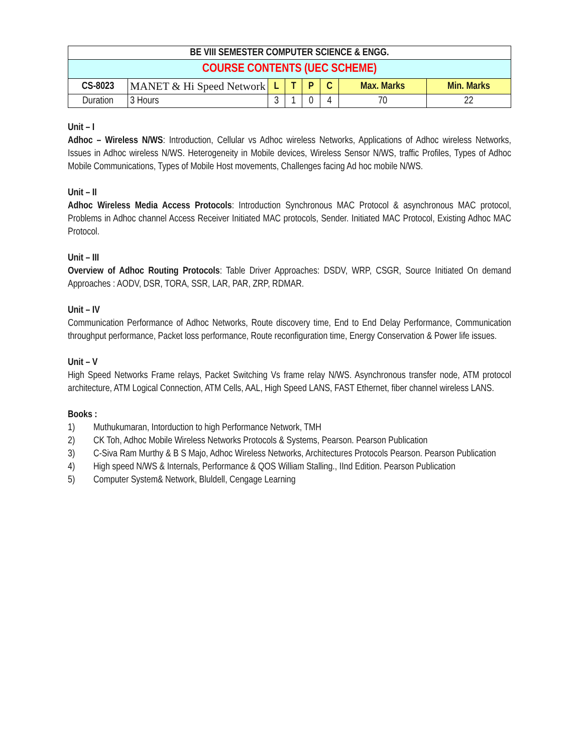| BE VIII SEMESTER COMPUTER SCIENCE & ENGG. | | | | | | | |
| COURSE CONTENTS (UEC SCHEME) | | | | | | | |
| CS-8023 | MANET & Hi Speed Network | L | T | P | C | Max. Marks | Min. Marks |
| Duration | 3 Hours | 3 | 1 | 0 | 4 | 70 | 22 |
Unit – I
Adhoc – Wireless N/WS: Introduction, Cellular vs Adhoc wireless Networks, Applications of Adhoc wireless Networks, Issues in Adhoc wireless N/WS. Heterogeneity in Mobile devices, Wireless Sensor N/WS, traffic Profiles, Types of Adhoc Mobile Communications, Types of Mobile Host movements, Challenges facing Ad hoc mobile N/WS.
Unit – II
Adhoc Wireless Media Access Protocols: Introduction Synchronous MAC Protocol & asynchronous MAC protocol, Problems in Adhoc channel Access Receiver Initiated MAC protocols, Sender. Initiated MAC Protocol, Existing Adhoc MAC Protocol.
Unit – III
Overview of Adhoc Routing Protocols: Table Driver Approaches: DSDV, WRP, CSGR, Source Initiated On demand Approaches : AODV, DSR, TORA, SSR, LAR, PAR, ZRP, RDMAR.
Unit – IV
Communication Performance of Adhoc Networks, Route discovery time, End to End Delay Performance, Communication throughput performance, Packet loss performance, Route reconfiguration time, Energy Conservation & Power life issues.
Unit – V
High Speed Networks Frame relays, Packet Switching Vs frame relay N/WS. Asynchronous transfer node, ATM protocol architecture, ATM Logical Connection, ATM Cells, AAL, High Speed LANS, FAST Ethernet, fiber channel wireless LANS.
Books :
1) Muthukumaran, Intorduction to high Performance Network, TMH
2) CK Toh, Adhoc Mobile Wireless Networks Protocols & Systems, Pearson. Pearson Publication
3) C-Siva Ram Murthy & B S Majo, Adhoc Wireless Networks, Architectures Protocols Pearson. Pearson Publication
4) High speed N/WS & Internals, Performance & QOS William Stalling., IInd Edition. Pearson Publication
5) Computer System& Network, Bluldell, Cengage Learning